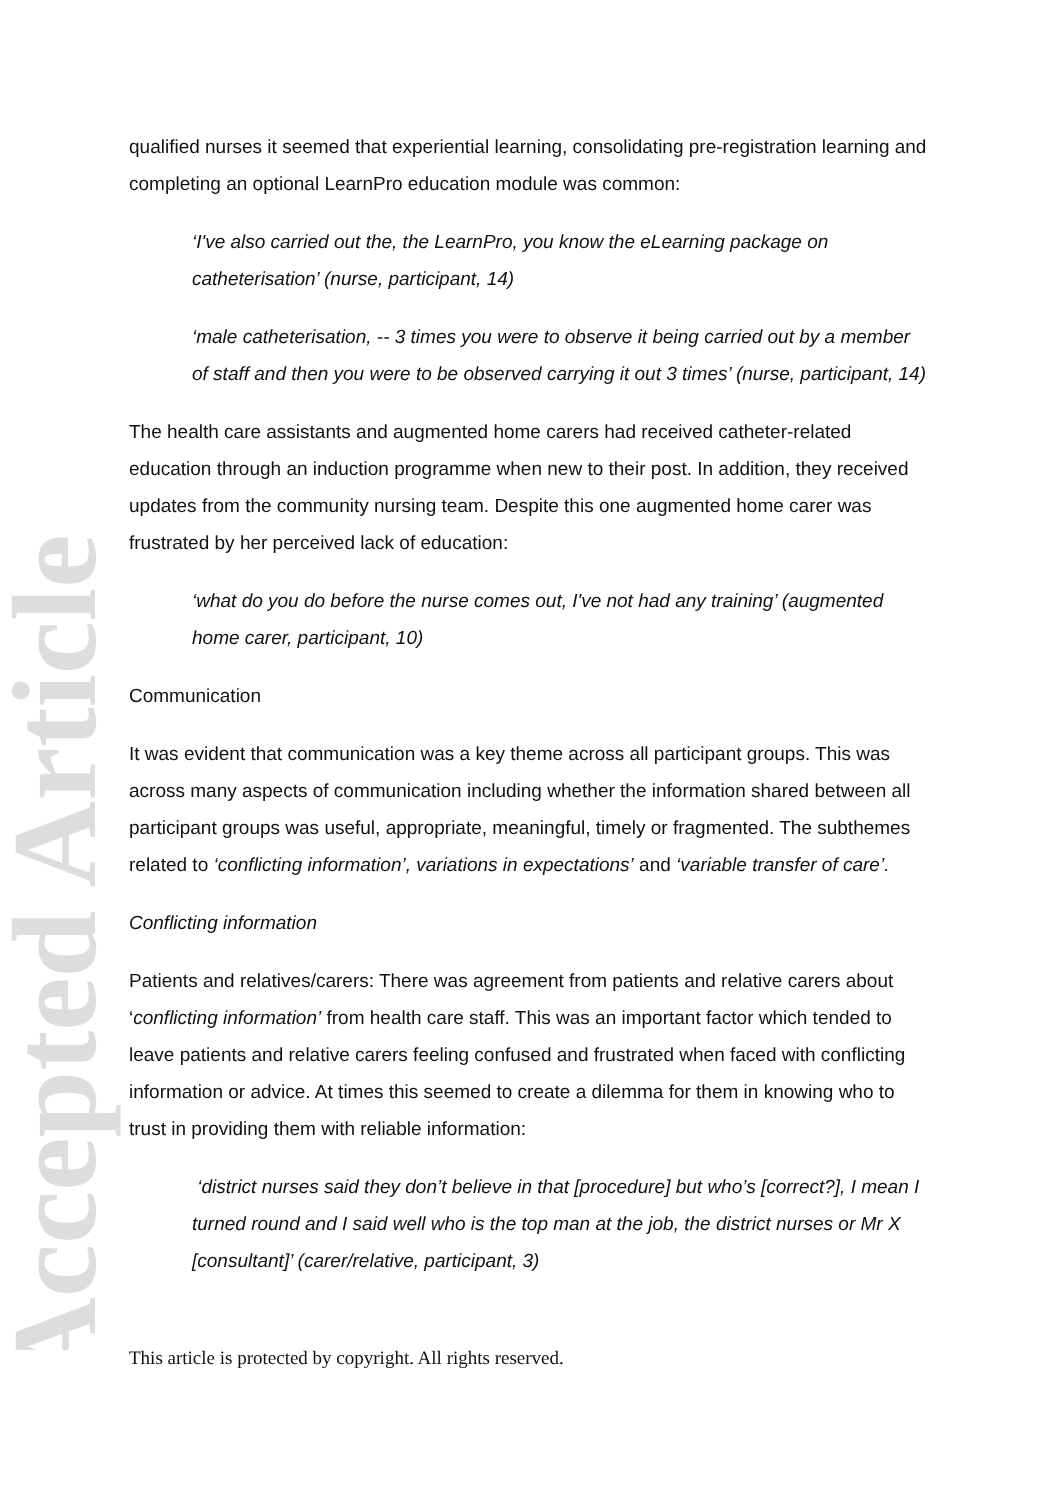Accepted Article
qualified nurses it seemed that experiential learning, consolidating pre-registration learning and completing an optional LearnPro education module was common:
‘I've also carried out the, the LearnPro, you know the eLearning package on catheterisation’ (nurse, participant, 14)
‘male catheterisation, -- 3 times you were to observe it being carried out by a member of staff and then you were to be observed carrying it out 3 times’ (nurse, participant, 14)
The health care assistants and augmented home carers had received catheter-related education through an induction programme when new to their post. In addition, they received updates from the community nursing team. Despite this one augmented home carer was frustrated by her perceived lack of education:
‘what do you do before the nurse comes out, I've not had any training’ (augmented home carer, participant, 10)
Communication
It was evident that communication was a key theme across all participant groups. This was across many aspects of communication including whether the information shared between all participant groups was useful, appropriate, meaningful, timely or fragmented. The subthemes related to ‘conflicting information’, variations in expectations’ and ‘variable transfer of care’.
Conflicting information
Patients and relatives/carers: There was agreement from patients and relative carers about ‘conflicting information’ from health care staff. This was an important factor which tended to leave patients and relative carers feeling confused and frustrated when faced with conflicting information or advice. At times this seemed to create a dilemma for them in knowing who to trust in providing them with reliable information:
‘district nurses said they don’t believe in that [procedure] but who’s [correct?], I mean I turned round and I said well who is the top man at the job, the district nurses or Mr X [consultant]’ (carer/relative, participant, 3)
This article is protected by copyright. All rights reserved.